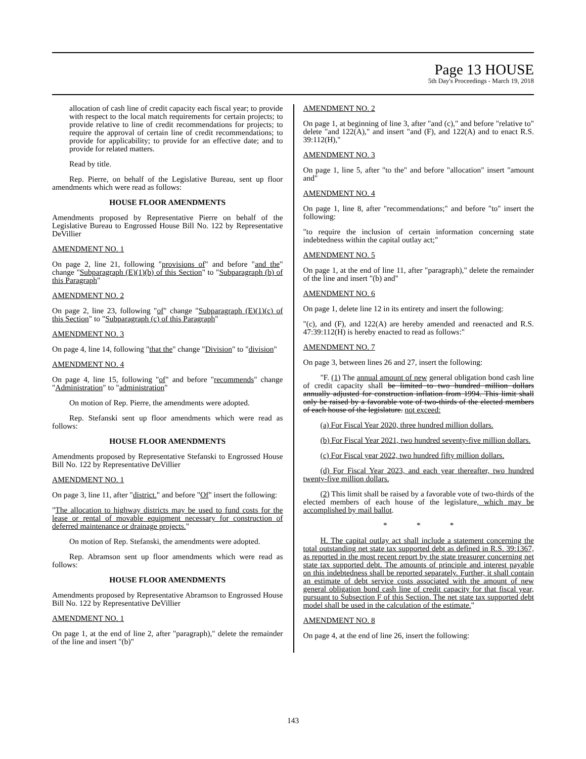Page 13 HOUSE
5th Day's Proceedings - March 19, 2018
allocation of cash line of credit capacity each fiscal year; to provide with respect to the local match requirements for certain projects; to provide relative to line of credit recommendations for projects; to require the approval of certain line of credit recommendations; to provide for applicability; to provide for an effective date; and to provide for related matters.
Read by title.
Rep. Pierre, on behalf of the Legislative Bureau, sent up floor amendments which were read as follows:
HOUSE FLOOR AMENDMENTS
Amendments proposed by Representative Pierre on behalf of the Legislative Bureau to Engrossed House Bill No. 122 by Representative DeVillier
AMENDMENT NO. 1
On page 2, line 21, following "provisions of" and before "and the" change "Subparagraph (E)(1)(b) of this Section" to "Subparagraph (b) of this Paragraph"
AMENDMENT NO. 2
On page 2, line 23, following "of" change "Subparagraph (E)(1)(c) of this Section" to "Subparagraph (c) of this Paragraph"
AMENDMENT NO. 3
On page 4, line 14, following "that the" change "Division" to "division"
AMENDMENT NO. 4
On page 4, line 15, following "of" and before "recommends" change "Administration" to "administration"
On motion of Rep. Pierre, the amendments were adopted.
Rep. Stefanski sent up floor amendments which were read as follows:
HOUSE FLOOR AMENDMENTS
Amendments proposed by Representative Stefanski to Engrossed House Bill No. 122 by Representative DeVillier
AMENDMENT NO. 1
On page 3, line 11, after "district." and before "Of" insert the following:
"The allocation to highway districts may be used to fund costs for the lease or rental of movable equipment necessary for construction of deferred maintenance or drainage projects."
On motion of Rep. Stefanski, the amendments were adopted.
Rep. Abramson sent up floor amendments which were read as follows:
HOUSE FLOOR AMENDMENTS
Amendments proposed by Representative Abramson to Engrossed House Bill No. 122 by Representative DeVillier
AMENDMENT NO. 1
On page 1, at the end of line 2, after "paragraph)," delete the remainder of the line and insert "(b)"
AMENDMENT NO. 2
On page 1, at beginning of line 3, after "and (c)," and before "relative to" delete "and 122(A)," and insert "and (F), and 122(A) and to enact R.S. 39:112(H),"
AMENDMENT NO. 3
On page 1, line 5, after "to the" and before "allocation" insert "amount and"
AMENDMENT NO. 4
On page 1, line 8, after "recommendations;" and before "to" insert the following:
"to require the inclusion of certain information concerning state indebtedness within the capital outlay act;"
AMENDMENT NO. 5
On page 1, at the end of line 11, after "paragraph)," delete the remainder of the line and insert "(b) and"
AMENDMENT NO. 6
On page 1, delete line 12 in its entirety and insert the following:
"(c), and (F), and 122(A) are hereby amended and reenacted and R.S. 47:39:112(H) is hereby enacted to read as follows:"
AMENDMENT NO. 7
On page 3, between lines 26 and 27, insert the following:
"F. (1) The annual amount of new general obligation bond cash line of credit capacity shall be limited to two hundred million dollars annually adjusted for construction inflation from 1994. This limit shall only be raised by a favorable vote of two-thirds of the elected members of each house of the legislature. not exceed:
(a) For Fiscal Year 2020, three hundred million dollars.
(b) For Fiscal Year 2021, two hundred seventy-five million dollars.
(c) For Fiscal year 2022, two hundred fifty million dollars.
(d) For Fiscal Year 2023, and each year thereafter, two hundred twenty-five million dollars.
(2) This limit shall be raised by a favorable vote of two-thirds of the elected members of each house of the legislature, which may be accomplished by mail ballot.
* * *
H. The capital outlay act shall include a statement concerning the total outstanding net state tax supported debt as defined in R.S. 39:1367, as reported in the most recent report by the state treasurer concerning net state tax supported debt. The amounts of principle and interest payable on this indebtedness shall be reported separately. Further, it shall contain an estimate of debt service costs associated with the amount of new general obligation bond cash line of credit capacity for that fiscal year, pursuant to Subsection F of this Section. The net state tax supported debt model shall be used in the calculation of the estimate."
AMENDMENT NO. 8
On page 4, at the end of line 26, insert the following:
143